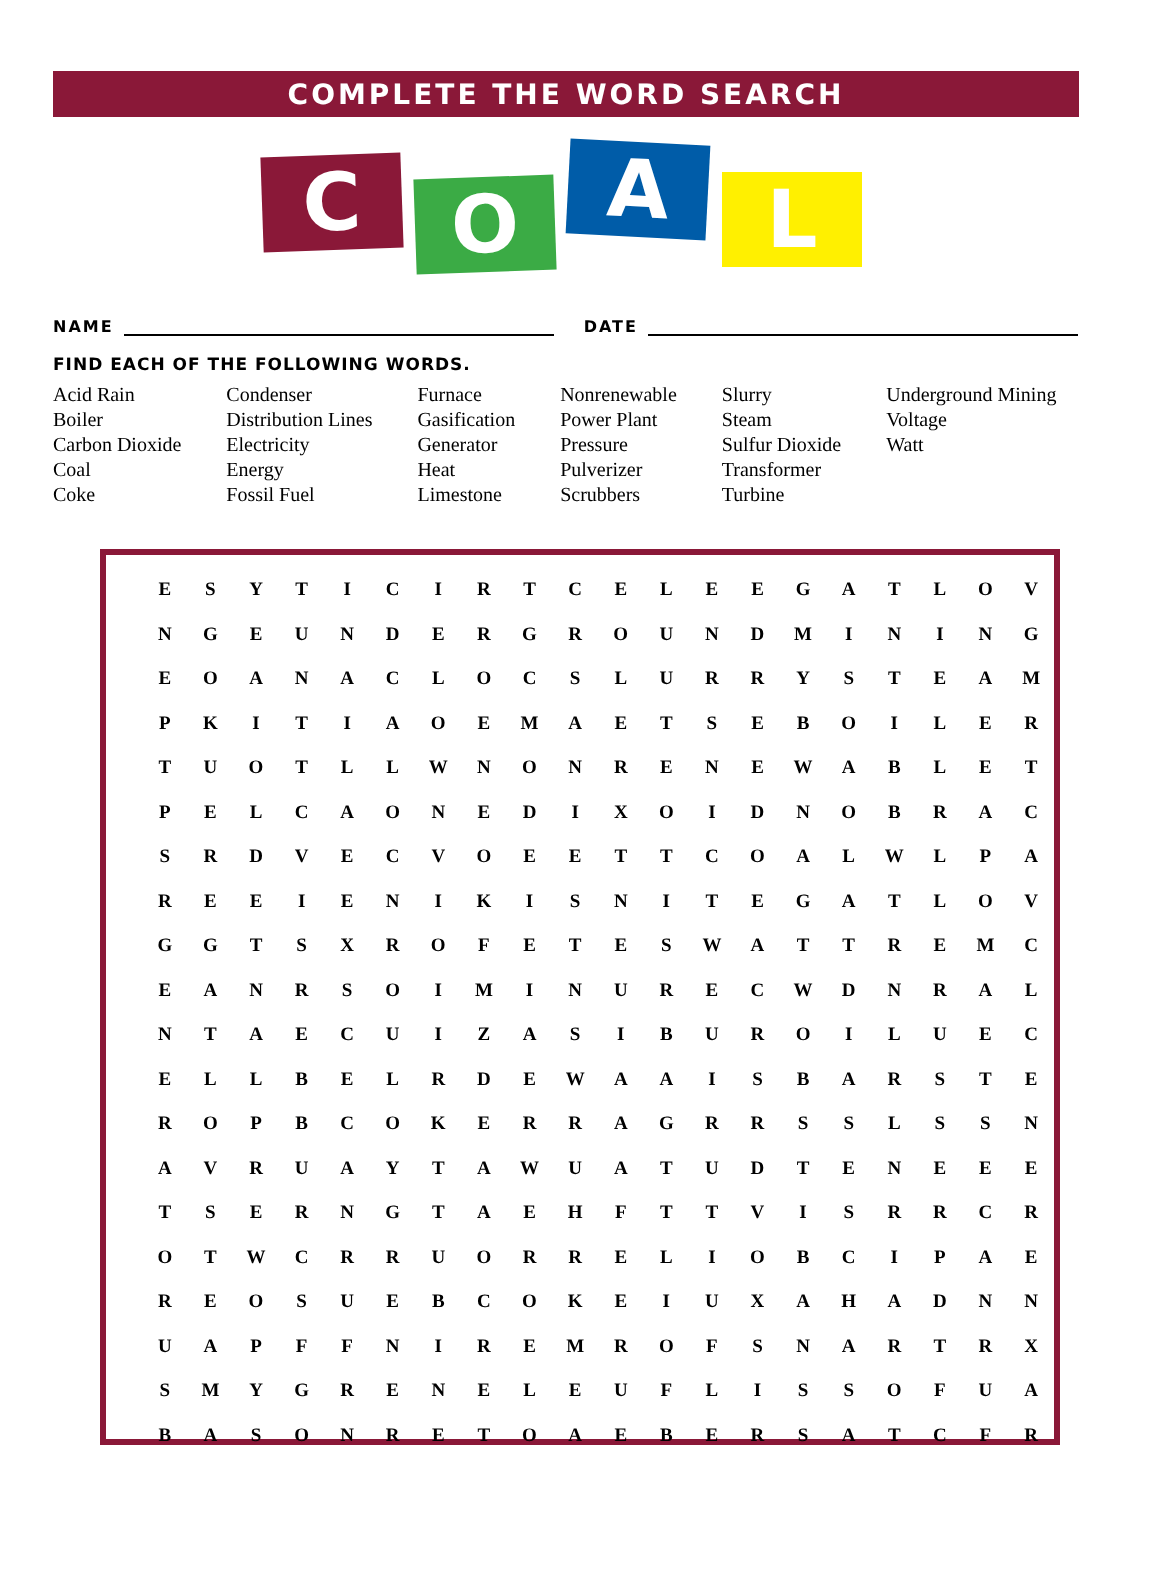COMPLETE THE WORD SEARCH
C O A L
NAME DATE
FIND EACH OF THE FOLLOWING WORDS.
Acid Rain
Boiler
Carbon Dioxide
Coal
Coke
Condenser
Distribution Lines
Electricity
Energy
Fossil Fuel
Furnace
Gasification
Generator
Heat
Limestone
Nonrenewable
Power Plant
Pressure
Pulverizer
Scrubbers
Slurry
Steam
Sulfur Dioxide
Transformer
Turbine
Underground Mining
Voltage
Watt
| E | S | Y | T | I | C | I | R | T | C | E | L | E | E | G | A | T | L | O | V |
| N | G | E | U | N | D | E | R | G | R | O | U | N | D | M | I | N | I | N | G |
| E | O | A | N | A | C | L | O | C | S | L | U | R | R | Y | S | T | E | A | M |
| P | K | I | T | I | A | O | E | M | A | E | T | S | E | B | O | I | L | E | R |
| T | U | O | T | L | L | W | N | O | N | R | E | N | E | W | A | B | L | E | T |
| P | E | L | C | A | O | N | E | D | I | X | O | I | D | N | O | B | R | A | C |
| S | R | D | V | E | C | V | O | E | E | T | T | C | O | A | L | W | L | P | A |
| R | E | E | I | E | N | I | K | I | S | N | I | T | E | G | A | T | L | O | V |
| G | G | T | S | X | R | O | F | E | T | E | S | W | A | T | T | R | E | M | C |
| E | A | N | R | S | O | I | M | I | N | U | R | E | C | W | D | N | R | A | L |
| N | T | A | E | C | U | I | Z | A | S | I | B | U | R | O | I | L | U | E | C |
| E | L | L | B | E | L | R | D | E | W | A | A | I | S | B | A | R | S | T | E |
| R | O | P | B | C | O | K | E | R | R | A | G | R | R | S | S | L | S | S | N |
| A | V | R | U | A | Y | T | A | W | U | A | T | U | D | T | E | N | E | E | E |
| T | S | E | R | N | G | T | A | E | H | F | T | T | V | I | S | R | R | C | R |
| O | T | W | C | R | R | U | O | R | R | E | L | I | O | B | C | I | P | A | E |
| R | E | O | S | U | E | B | C | O | K | E | I | U | X | A | H | A | D | N | N |
| U | A | P | F | F | N | I | R | E | M | R | O | F | S | N | A | R | T | R | X |
| S | M | Y | G | R | E | N | E | L | E | U | F | L | I | S | S | O | F | U | A |
| B | A | S | O | N | R | E | T | O | A | E | B | E | R | S | A | T | C | F | R |